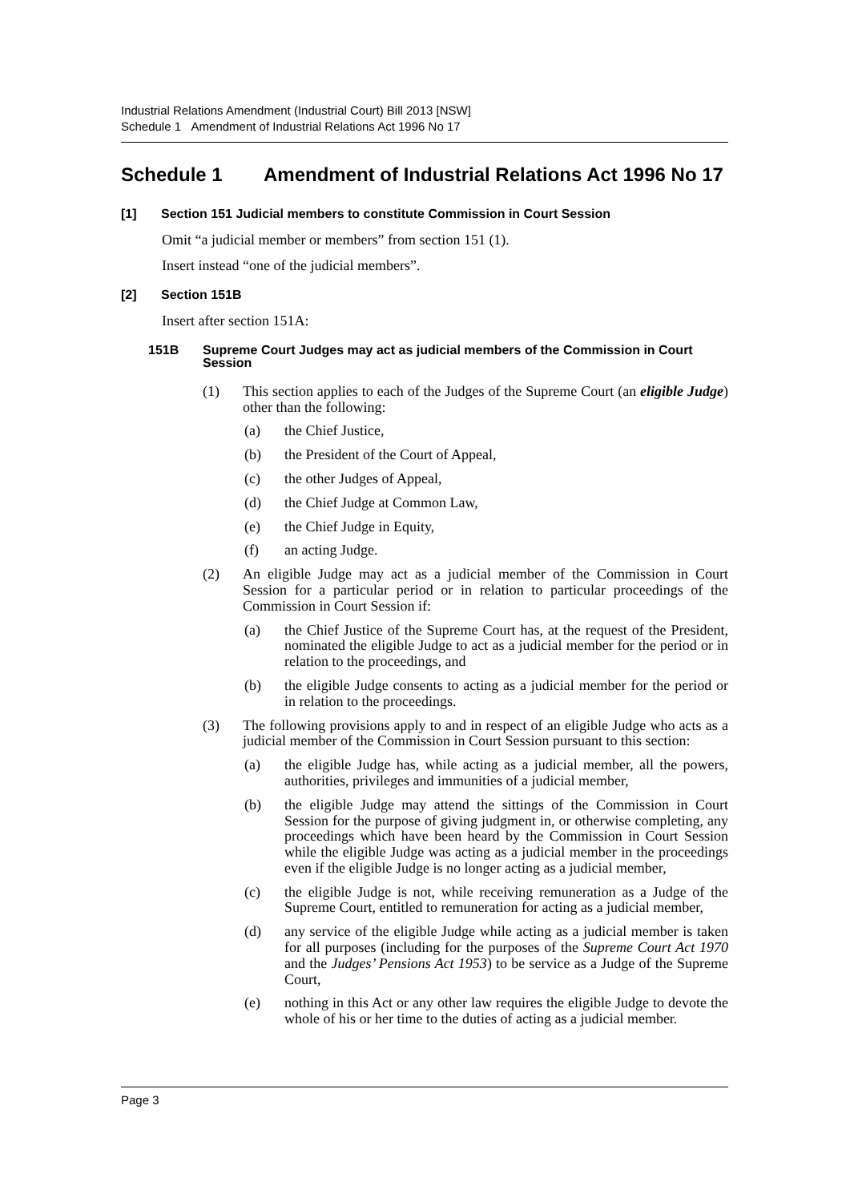Industrial Relations Amendment (Industrial Court) Bill 2013 [NSW]
Schedule 1 Amendment of Industrial Relations Act 1996 No 17
Schedule 1 Amendment of Industrial Relations Act 1996 No 17
[1] Section 151 Judicial members to constitute Commission in Court Session
Omit “a judicial member or members” from section 151 (1).
Insert instead “one of the judicial members”.
[2] Section 151B
Insert after section 151A:
151B Supreme Court Judges may act as judicial members of the Commission in Court Session
(1) This section applies to each of the Judges of the Supreme Court (an eligible Judge) other than the following:
(a) the Chief Justice,
(b) the President of the Court of Appeal,
(c) the other Judges of Appeal,
(d) the Chief Judge at Common Law,
(e) the Chief Judge in Equity,
(f) an acting Judge.
(2) An eligible Judge may act as a judicial member of the Commission in Court Session for a particular period or in relation to particular proceedings of the Commission in Court Session if:
(a) the Chief Justice of the Supreme Court has, at the request of the President, nominated the eligible Judge to act as a judicial member for the period or in relation to the proceedings, and
(b) the eligible Judge consents to acting as a judicial member for the period or in relation to the proceedings.
(3) The following provisions apply to and in respect of an eligible Judge who acts as a judicial member of the Commission in Court Session pursuant to this section:
(a) the eligible Judge has, while acting as a judicial member, all the powers, authorities, privileges and immunities of a judicial member,
(b) the eligible Judge may attend the sittings of the Commission in Court Session for the purpose of giving judgment in, or otherwise completing, any proceedings which have been heard by the Commission in Court Session while the eligible Judge was acting as a judicial member in the proceedings even if the eligible Judge is no longer acting as a judicial member,
(c) the eligible Judge is not, while receiving remuneration as a Judge of the Supreme Court, entitled to remuneration for acting as a judicial member,
(d) any service of the eligible Judge while acting as a judicial member is taken for all purposes (including for the purposes of the Supreme Court Act 1970 and the Judges’ Pensions Act 1953) to be service as a Judge of the Supreme Court,
(e) nothing in this Act or any other law requires the eligible Judge to devote the whole of his or her time to the duties of acting as a judicial member.
Page 3